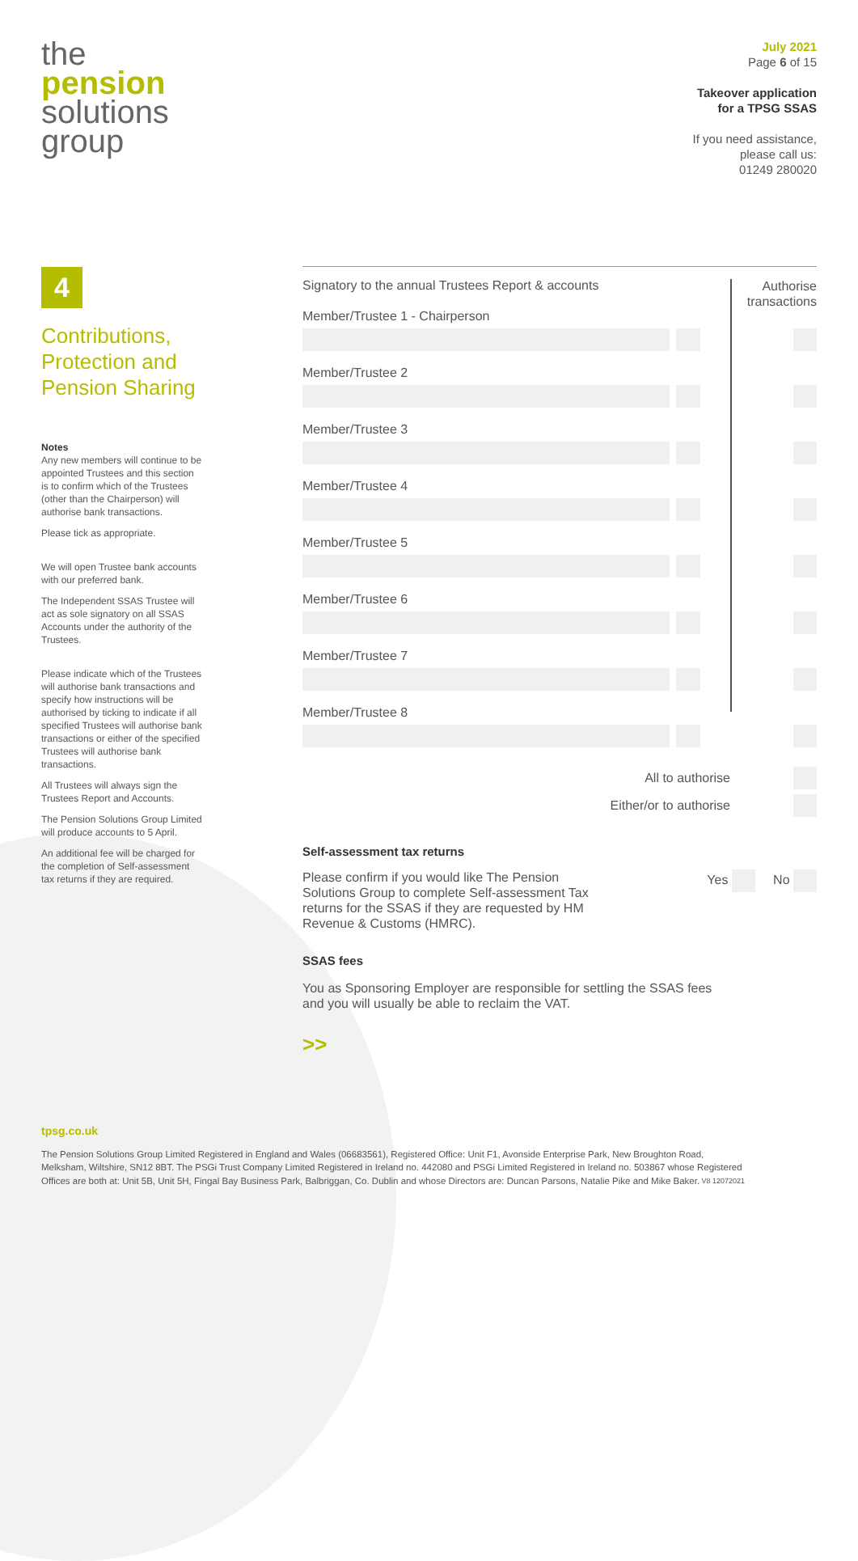the
pension
solutions
group
July 2021
Page 6 of 15
Takeover application
for a TPSG SSAS
If you need assistance,
please call us:
01249 280020
4
Contributions, Protection and Pension Sharing
Notes
Any new members will continue to be appointed Trustees and this section is to confirm which of the Trustees (other than the Chairperson) will authorise bank transactions.
Please tick as appropriate.
We will open Trustee bank accounts with our preferred bank.
The Independent SSAS Trustee will act as sole signatory on all SSAS Accounts under the authority of the Trustees.
Please indicate which of the Trustees will authorise bank transactions and specify how instructions will be authorised by ticking to indicate if all specified Trustees will authorise bank transactions or either of the specified Trustees will authorise bank transactions.
All Trustees will always sign the Trustees Report and Accounts.
The Pension Solutions Group Limited will produce accounts to 5 April.
An additional fee will be charged for the completion of Self-assessment tax returns if they are required.
Authorise
transactions
Signatory to the annual Trustees Report & accounts
Member/Trustee 1 - Chairperson
Member/Trustee 2
Member/Trustee 3
Member/Trustee 4
Member/Trustee 5
Member/Trustee 6
Member/Trustee 7
Member/Trustee 8
All to authorise
Either/or to authorise
Self-assessment tax returns
Please confirm if you would like The Pension Solutions Group to complete Self-assessment Tax returns for the SSAS if they are requested by HM Revenue & Customs (HMRC).
Yes No
SSAS fees
You as Sponsoring Employer are responsible for settling the SSAS fees and you will usually be able to reclaim the VAT.
>>
tpsg.co.uk
The Pension Solutions Group Limited Registered in England and Wales (06683561), Registered Office: Unit F1, Avonside Enterprise Park, New Broughton Road, Melksham, Wiltshire, SN12 8BT. The PSGi Trust Company Limited Registered in Ireland no. 442080 and PSGi Limited Registered in Ireland no. 503867 whose Registered Offices are both at: Unit 5B, Unit 5H, Fingal Bay Business Park, Balbriggan, Co. Dublin and whose Directors are: Duncan Parsons, Natalie Pike and Mike Baker. V8 12072021